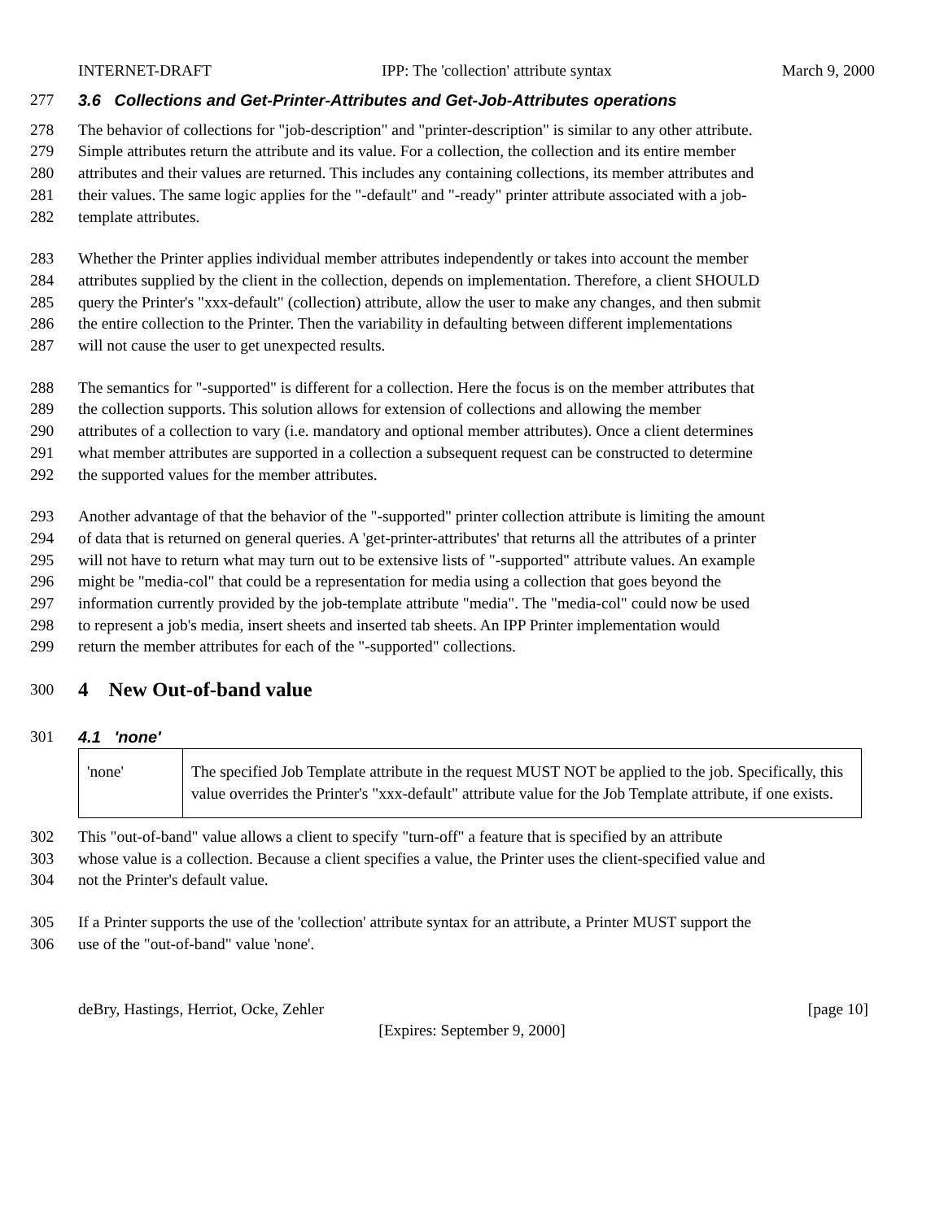INTERNET-DRAFT IPP: The 'collection' attribute syntax March 9, 2000
277 3.6 Collections and Get-Printer-Attributes and Get-Job-Attributes operations
278 The behavior of collections for "job-description" and "printer-description" is similar to any other attribute.
279 Simple attributes return the attribute and its value. For a collection, the collection and its entire member
280 attributes and their values are returned. This includes any containing collections, its member attributes and
281 their values. The same logic applies for the "-default" and "-ready" printer attribute associated with a job-
282 template attributes.
283 Whether the Printer applies individual member attributes independently or takes into account the member
284 attributes supplied by the client in the collection, depends on implementation. Therefore, a client SHOULD
285 query the Printer's "xxx-default" (collection) attribute, allow the user to make any changes, and then submit
286 the entire collection to the Printer. Then the variability in defaulting between different implementations
287 will not cause the user to get unexpected results.
288 The semantics for "-supported" is different for a collection. Here the focus is on the member attributes that
289 the collection supports. This solution allows for extension of collections and allowing the member
290 attributes of a collection to vary (i.e. mandatory and optional member attributes). Once a client determines
291 what member attributes are supported in a collection a subsequent request can be constructed to determine
292 the supported values for the member attributes.
293 Another advantage of that the behavior of the "-supported" printer collection attribute is limiting the amount
294 of data that is returned on general queries. A 'get-printer-attributes' that returns all the attributes of a printer
295 will not have to return what may turn out to be extensive lists of "-supported" attribute values. An example
296 might be "media-col" that could be a representation for media using a collection that goes beyond the
297 information currently provided by the job-template attribute "media". The "media-col" could now be used
298 to represent a job's media, insert sheets and inserted tab sheets. An IPP Printer implementation would
299 return the member attributes for each of the "-supported" collections.
300 4 New Out-of-band value
301 4.1 'none'
| 'none' | The specified Job Template attribute in the request MUST NOT be applied to the job. Specifically, this value overrides the Printer's "xxx-default" attribute value for the Job Template attribute, if one exists. |
302 This "out-of-band" value allows a client to specify "turn-off" a feature that is specified by an attribute
303 whose value is a collection. Because a client specifies a value, the Printer uses the client-specified value and
304 not the Printer's default value.
305 If a Printer supports the use of the 'collection' attribute syntax for an attribute, a Printer MUST support the
306 use of the "out-of-band" value 'none'.
deBry, Hastings, Herriot, Ocke, Zehler [page 10]
[Expires: September 9, 2000]